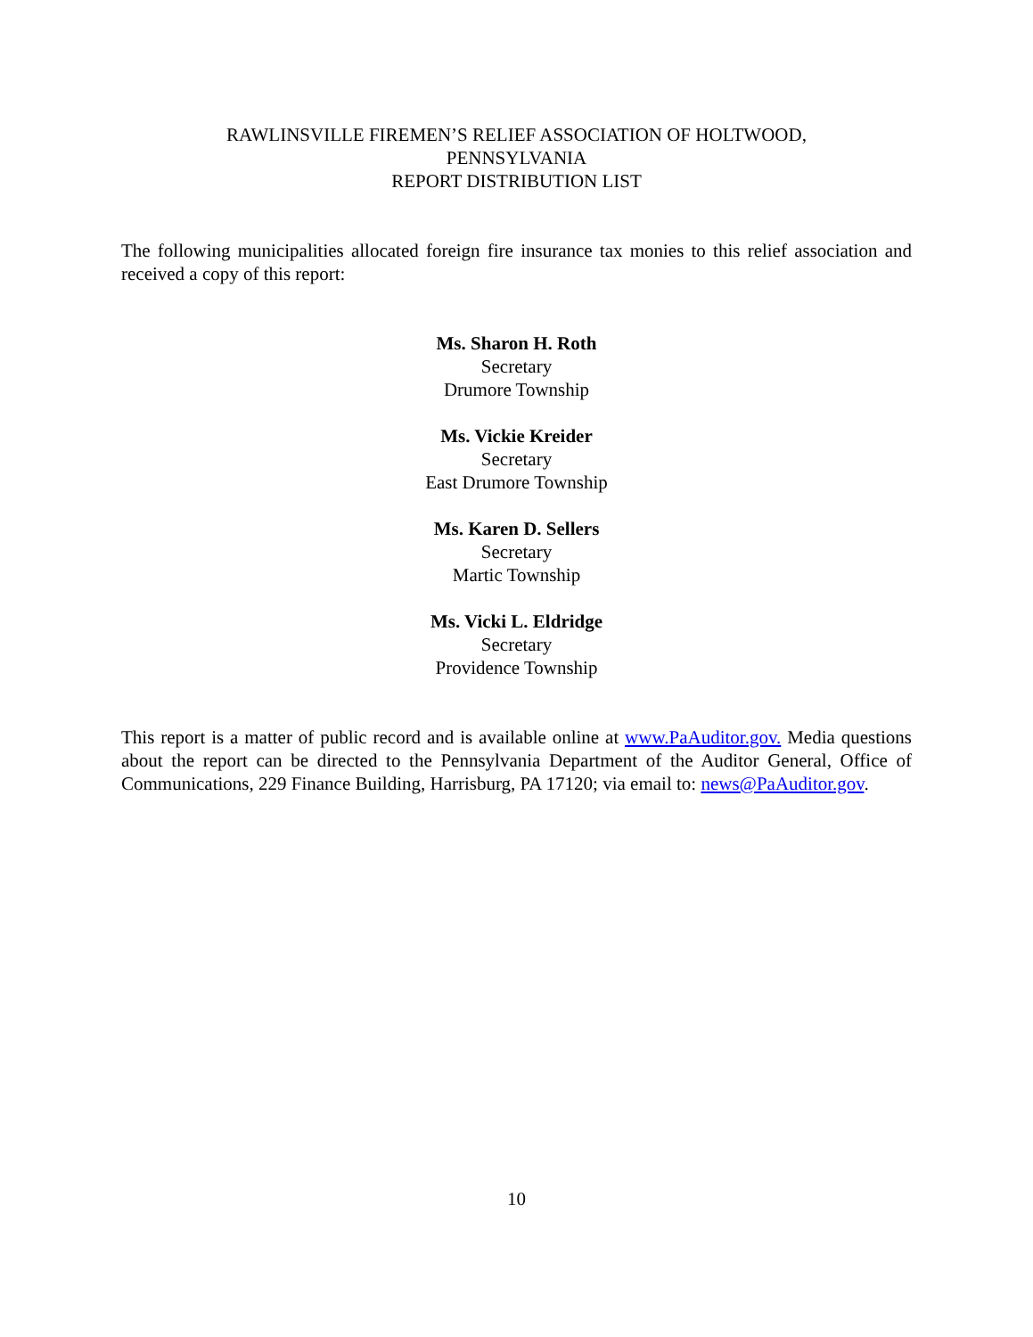RAWLINSVILLE FIREMEN’S RELIEF ASSOCIATION OF HOLTWOOD,
PENNSYLVANIA
REPORT DISTRIBUTION LIST
The following municipalities allocated foreign fire insurance tax monies to this relief association and received a copy of this report:
Ms. Sharon H. Roth
Secretary
Drumore Township
Ms. Vickie Kreider
Secretary
East Drumore Township
Ms. Karen D. Sellers
Secretary
Martic Township
Ms. Vicki L. Eldridge
Secretary
Providence Township
This report is a matter of public record and is available online at www.PaAuditor.gov. Media questions about the report can be directed to the Pennsylvania Department of the Auditor General, Office of Communications, 229 Finance Building, Harrisburg, PA 17120; via email to: news@PaAuditor.gov.
10